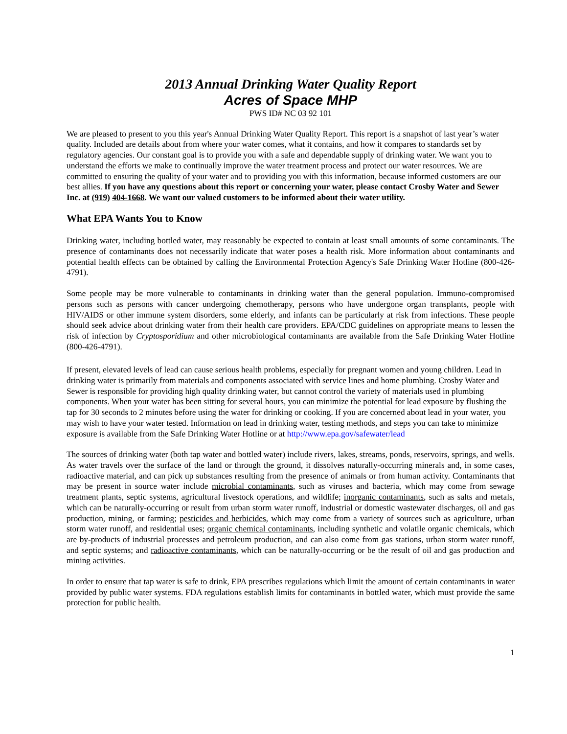2013 Annual Drinking Water Quality Report
Acres of Space MHP
PWS ID# NC 03 92 101
We are pleased to present to you this year's Annual Drinking Water Quality Report. This report is a snapshot of last year’s water quality. Included are details about from where your water comes, what it contains, and how it compares to standards set by regulatory agencies. Our constant goal is to provide you with a safe and dependable supply of drinking water. We want you to understand the efforts we make to continually improve the water treatment process and protect our water resources. We are committed to ensuring the quality of your water and to providing you with this information, because informed customers are our best allies. If you have any questions about this report or concerning your water, please contact Crosby Water and Sewer Inc. at (919) 404-1668. We want our valued customers to be informed about their water utility.
What EPA Wants You to Know
Drinking water, including bottled water, may reasonably be expected to contain at least small amounts of some contaminants. The presence of contaminants does not necessarily indicate that water poses a health risk. More information about contaminants and potential health effects can be obtained by calling the Environmental Protection Agency's Safe Drinking Water Hotline (800-426-4791).
Some people may be more vulnerable to contaminants in drinking water than the general population. Immuno-compromised persons such as persons with cancer undergoing chemotherapy, persons who have undergone organ transplants, people with HIV/AIDS or other immune system disorders, some elderly, and infants can be particularly at risk from infections. These people should seek advice about drinking water from their health care providers. EPA/CDC guidelines on appropriate means to lessen the risk of infection by Cryptosporidium and other microbiological contaminants are available from the Safe Drinking Water Hotline (800-426-4791).
If present, elevated levels of lead can cause serious health problems, especially for pregnant women and young children. Lead in drinking water is primarily from materials and components associated with service lines and home plumbing. Crosby Water and Sewer is responsible for providing high quality drinking water, but cannot control the variety of materials used in plumbing components. When your water has been sitting for several hours, you can minimize the potential for lead exposure by flushing the tap for 30 seconds to 2 minutes before using the water for drinking or cooking. If you are concerned about lead in your water, you may wish to have your water tested. Information on lead in drinking water, testing methods, and steps you can take to minimize exposure is available from the Safe Drinking Water Hotline or at http://www.epa.gov/safewater/lead
The sources of drinking water (both tap water and bottled water) include rivers, lakes, streams, ponds, reservoirs, springs, and wells. As water travels over the surface of the land or through the ground, it dissolves naturally-occurring minerals and, in some cases, radioactive material, and can pick up substances resulting from the presence of animals or from human activity. Contaminants that may be present in source water include microbial contaminants, such as viruses and bacteria, which may come from sewage treatment plants, septic systems, agricultural livestock operations, and wildlife; inorganic contaminants, such as salts and metals, which can be naturally-occurring or result from urban storm water runoff, industrial or domestic wastewater discharges, oil and gas production, mining, or farming; pesticides and herbicides, which may come from a variety of sources such as agriculture, urban storm water runoff, and residential uses; organic chemical contaminants, including synthetic and volatile organic chemicals, which are by-products of industrial processes and petroleum production, and can also come from gas stations, urban storm water runoff, and septic systems; and radioactive contaminants, which can be naturally-occurring or be the result of oil and gas production and mining activities.
In order to ensure that tap water is safe to drink, EPA prescribes regulations which limit the amount of certain contaminants in water provided by public water systems. FDA regulations establish limits for contaminants in bottled water, which must provide the same protection for public health.
1